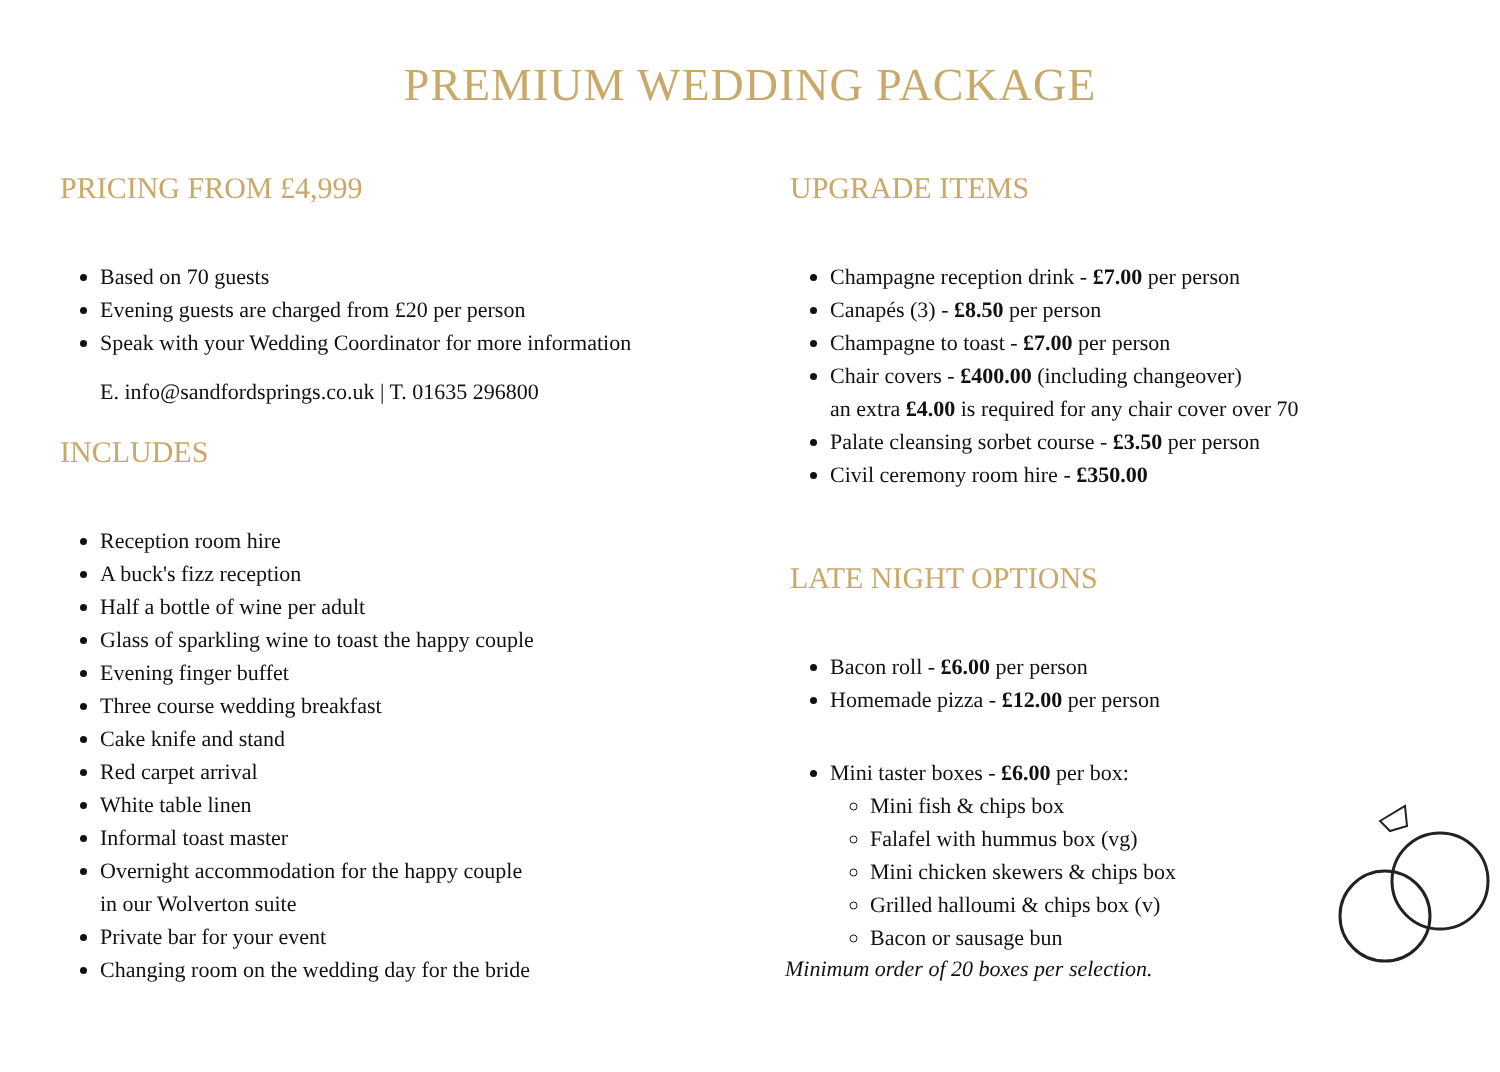PREMIUM WEDDING PACKAGE
PRICING FROM £4,999
Based on 70 guests
Evening guests are charged from £20 per person
Speak with your Wedding Coordinator for more information
E. info@sandfordsprings.co.uk | T. 01635 296800
INCLUDES
Reception room hire
A buck's fizz reception
Half a bottle of wine per adult
Glass of sparkling wine to toast the happy couple
Evening finger buffet
Three course wedding breakfast
Cake knife and stand
Red carpet arrival
White table linen
Informal toast master
Overnight accommodation for the happy couple
in our Wolverton suite
Private bar for your event
Changing room on the wedding day for the bride
UPGRADE ITEMS
Champagne reception drink - £7.00 per person
Canapés (3) - £8.50 per person
Champagne to toast - £7.00 per person
Chair covers - £400.00 (including changeover)
an extra £4.00 is required for any chair cover over 70
Palate cleansing sorbet course - £3.50 per person
Civil ceremony room hire - £350.00
LATE NIGHT OPTIONS
Bacon roll - £6.00 per person
Homemade pizza - £12.00 per person
Mini taster boxes - £6.00 per box:
Mini fish & chips box
Falafel with hummus box (vg)
Mini chicken skewers & chips box
Grilled halloumi & chips box (v)
Bacon or sausage bun
Minimum order of 20 boxes per selection.